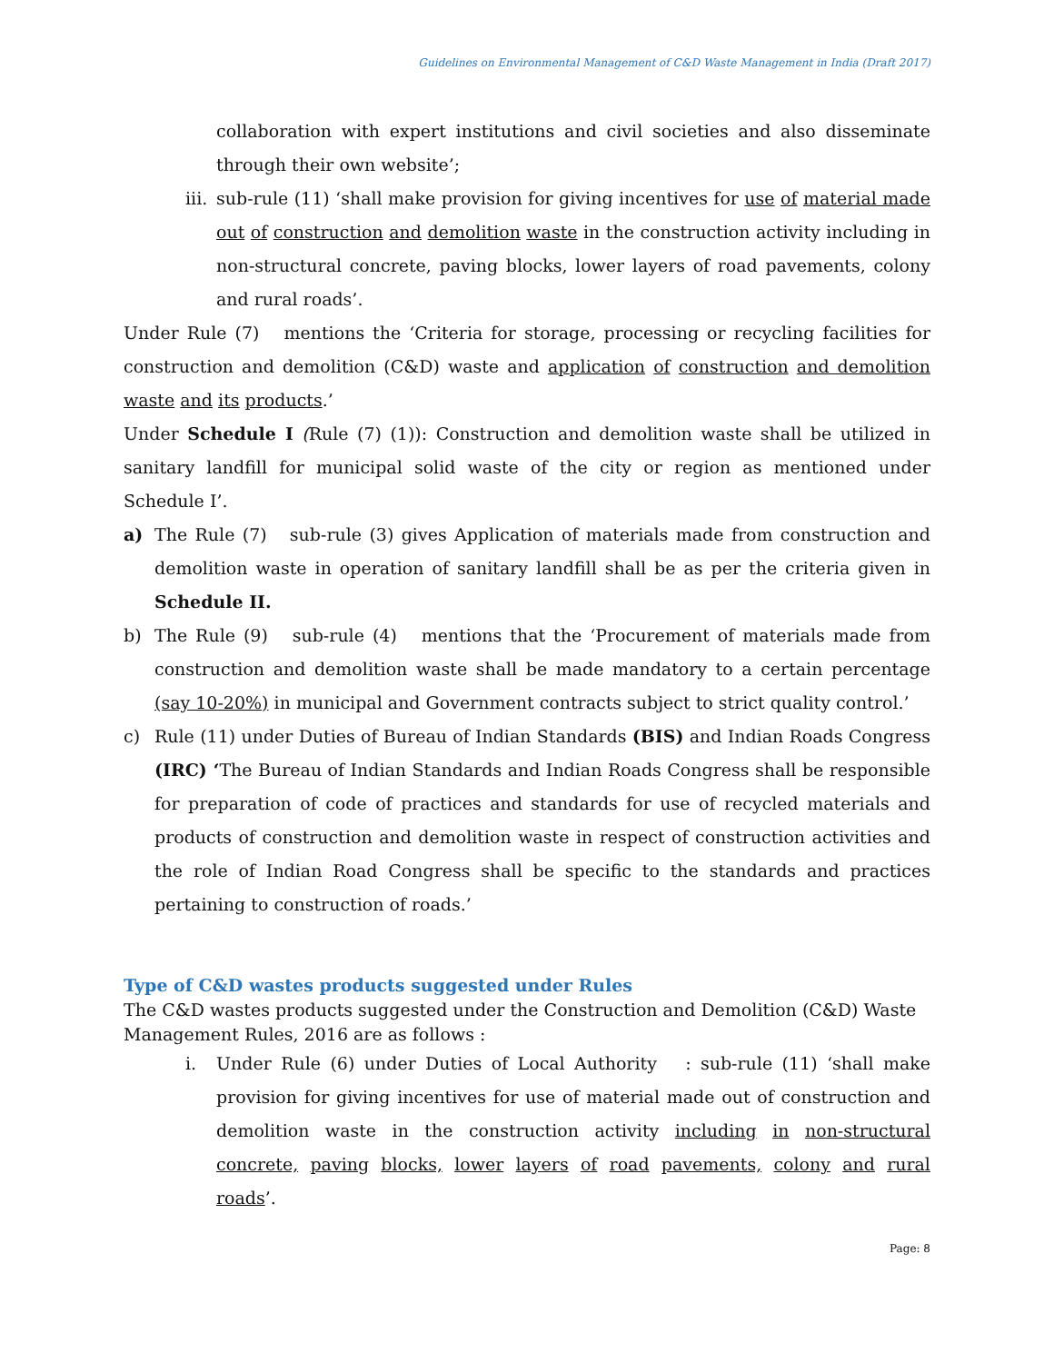Guidelines on Environmental Management of C&D Waste Management in India (Draft 2017)
collaboration with expert institutions and civil societies and also disseminate through their own website’;
iii. sub-rule (11) ‘shall make provision for giving incentives for use of material made out of construction and demolition waste in the construction activity including in non-structural concrete, paving blocks, lower layers of road pavements, colony and rural roads’.
Under Rule (7) mentions the ‘Criteria for storage, processing or recycling facilities for construction and demolition (C&D) waste and application of construction and demolition waste and its products.’
Under Schedule I (Rule (7) (1)): Construction and demolition waste shall be utilized in sanitary landfill for municipal solid waste of the city or region as mentioned under Schedule I’.
a) The Rule (7) sub-rule (3) gives Application of materials made from construction and demolition waste in operation of sanitary landfill shall be as per the criteria given in Schedule II.
b) The Rule (9) sub-rule (4) mentions that the ‘Procurement of materials made from construction and demolition waste shall be made mandatory to a certain percentage (say 10-20%) in municipal and Government contracts subject to strict quality control.’
c) Rule (11) under Duties of Bureau of Indian Standards (BIS) and Indian Roads Congress (IRC) ‘The Bureau of Indian Standards and Indian Roads Congress shall be responsible for preparation of code of practices and standards for use of recycled materials and products of construction and demolition waste in respect of construction activities and the role of Indian Road Congress shall be specific to the standards and practices pertaining to construction of roads.’
Type of C&D wastes products suggested under Rules
The C&D wastes products suggested under the Construction and Demolition (C&D) Waste Management Rules, 2016 are as follows :
i. Under Rule (6) under Duties of Local Authority : sub-rule (11) ‘shall make provision for giving incentives for use of material made out of construction and demolition waste in the construction activity including in non-structural concrete, paving blocks, lower layers of road pavements, colony and rural roads’.
Page: 8